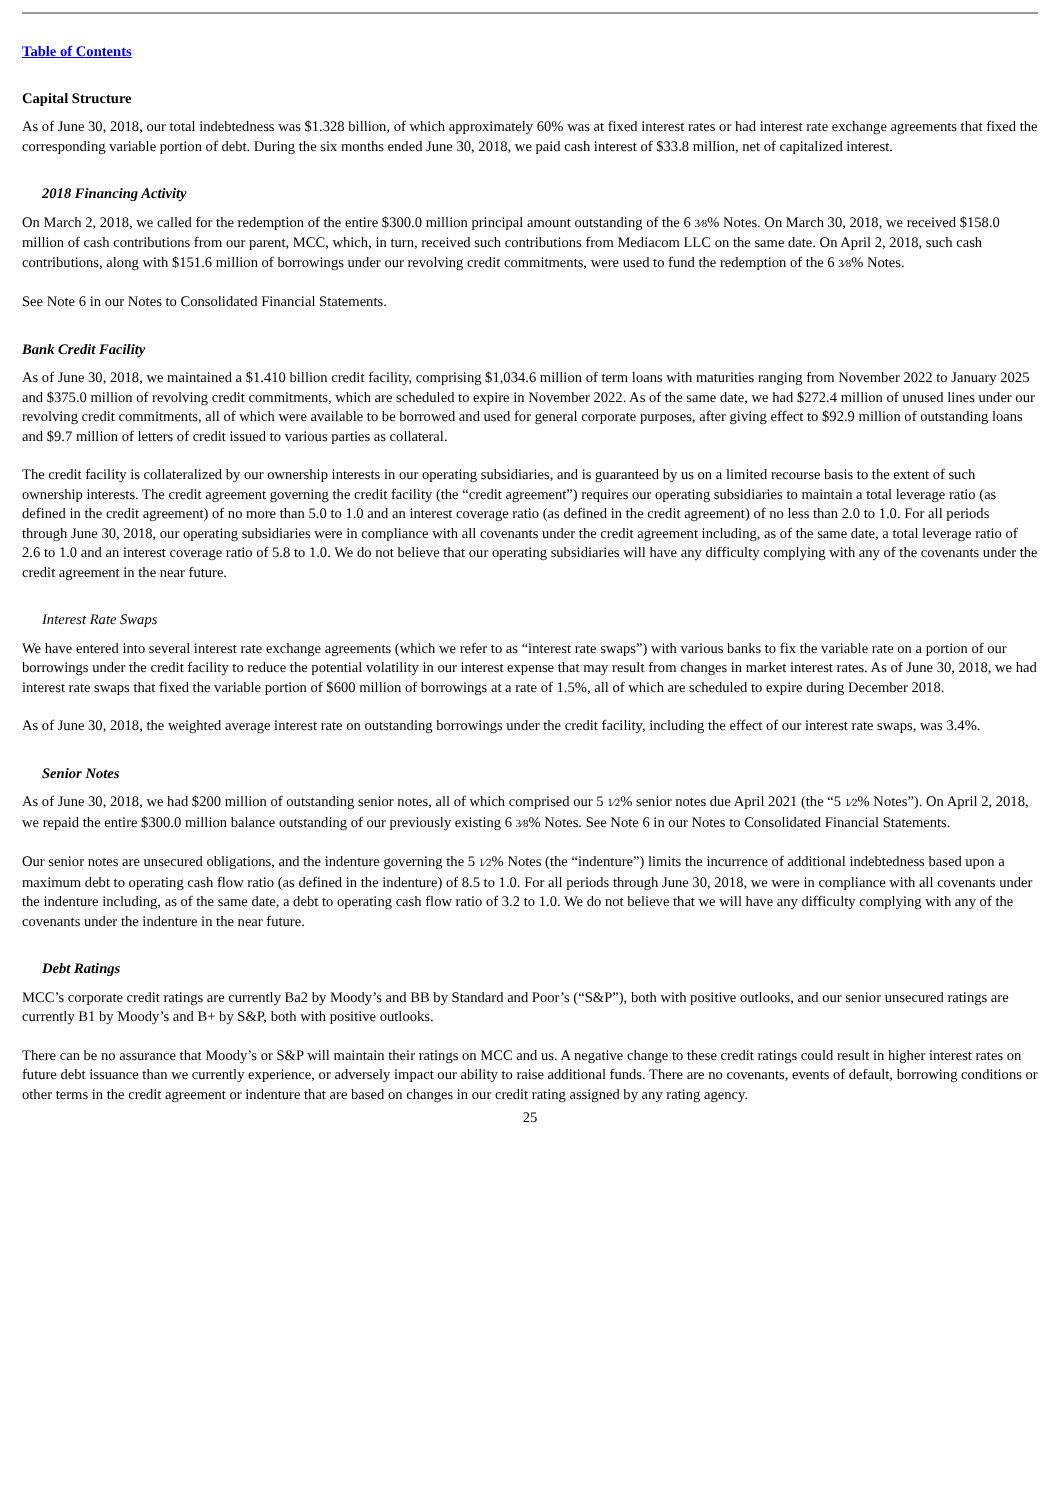Table of Contents
Capital Structure
As of June 30, 2018, our total indebtedness was $1.328 billion, of which approximately 60% was at fixed interest rates or had interest rate exchange agreements that fixed the corresponding variable portion of debt. During the six months ended June 30, 2018, we paid cash interest of $33.8 million, net of capitalized interest.
2018 Financing Activity
On March 2, 2018, we called for the redemption of the entire $300.0 million principal amount outstanding of the 6 3⁄8% Notes. On March 30, 2018, we received $158.0 million of cash contributions from our parent, MCC, which, in turn, received such contributions from Mediacom LLC on the same date. On April 2, 2018, such cash contributions, along with $151.6 million of borrowings under our revolving credit commitments, were used to fund the redemption of the 6 3⁄8% Notes.
See Note 6 in our Notes to Consolidated Financial Statements.
Bank Credit Facility
As of June 30, 2018, we maintained a $1.410 billion credit facility, comprising $1,034.6 million of term loans with maturities ranging from November 2022 to January 2025 and $375.0 million of revolving credit commitments, which are scheduled to expire in November 2022. As of the same date, we had $272.4 million of unused lines under our revolving credit commitments, all of which were available to be borrowed and used for general corporate purposes, after giving effect to $92.9 million of outstanding loans and $9.7 million of letters of credit issued to various parties as collateral.
The credit facility is collateralized by our ownership interests in our operating subsidiaries, and is guaranteed by us on a limited recourse basis to the extent of such ownership interests. The credit agreement governing the credit facility (the “credit agreement”) requires our operating subsidiaries to maintain a total leverage ratio (as defined in the credit agreement) of no more than 5.0 to 1.0 and an interest coverage ratio (as defined in the credit agreement) of no less than 2.0 to 1.0. For all periods through June 30, 2018, our operating subsidiaries were in compliance with all covenants under the credit agreement including, as of the same date, a total leverage ratio of 2.6 to 1.0 and an interest coverage ratio of 5.8 to 1.0. We do not believe that our operating subsidiaries will have any difficulty complying with any of the covenants under the credit agreement in the near future.
Interest Rate Swaps
We have entered into several interest rate exchange agreements (which we refer to as “interest rate swaps”) with various banks to fix the variable rate on a portion of our borrowings under the credit facility to reduce the potential volatility in our interest expense that may result from changes in market interest rates. As of June 30, 2018, we had interest rate swaps that fixed the variable portion of $600 million of borrowings at a rate of 1.5%, all of which are scheduled to expire during December 2018.
As of June 30, 2018, the weighted average interest rate on outstanding borrowings under the credit facility, including the effect of our interest rate swaps, was 3.4%.
Senior Notes
As of June 30, 2018, we had $200 million of outstanding senior notes, all of which comprised our 5 1⁄2% senior notes due April 2021 (the “5 1⁄2% Notes”). On April 2, 2018, we repaid the entire $300.0 million balance outstanding of our previously existing 6 3⁄8% Notes. See Note 6 in our Notes to Consolidated Financial Statements.
Our senior notes are unsecured obligations, and the indenture governing the 5 1⁄2% Notes (the “indenture”) limits the incurrence of additional indebtedness based upon a maximum debt to operating cash flow ratio (as defined in the indenture) of 8.5 to 1.0. For all periods through June 30, 2018, we were in compliance with all covenants under the indenture including, as of the same date, a debt to operating cash flow ratio of 3.2 to 1.0. We do not believe that we will have any difficulty complying with any of the covenants under the indenture in the near future.
Debt Ratings
MCC’s corporate credit ratings are currently Ba2 by Moody’s and BB by Standard and Poor’s (“S&P”), both with positive outlooks, and our senior unsecured ratings are currently B1 by Moody’s and B+ by S&P, both with positive outlooks.
There can be no assurance that Moody’s or S&P will maintain their ratings on MCC and us. A negative change to these credit ratings could result in higher interest rates on future debt issuance than we currently experience, or adversely impact our ability to raise additional funds. There are no covenants, events of default, borrowing conditions or other terms in the credit agreement or indenture that are based on changes in our credit rating assigned by any rating agency.
25